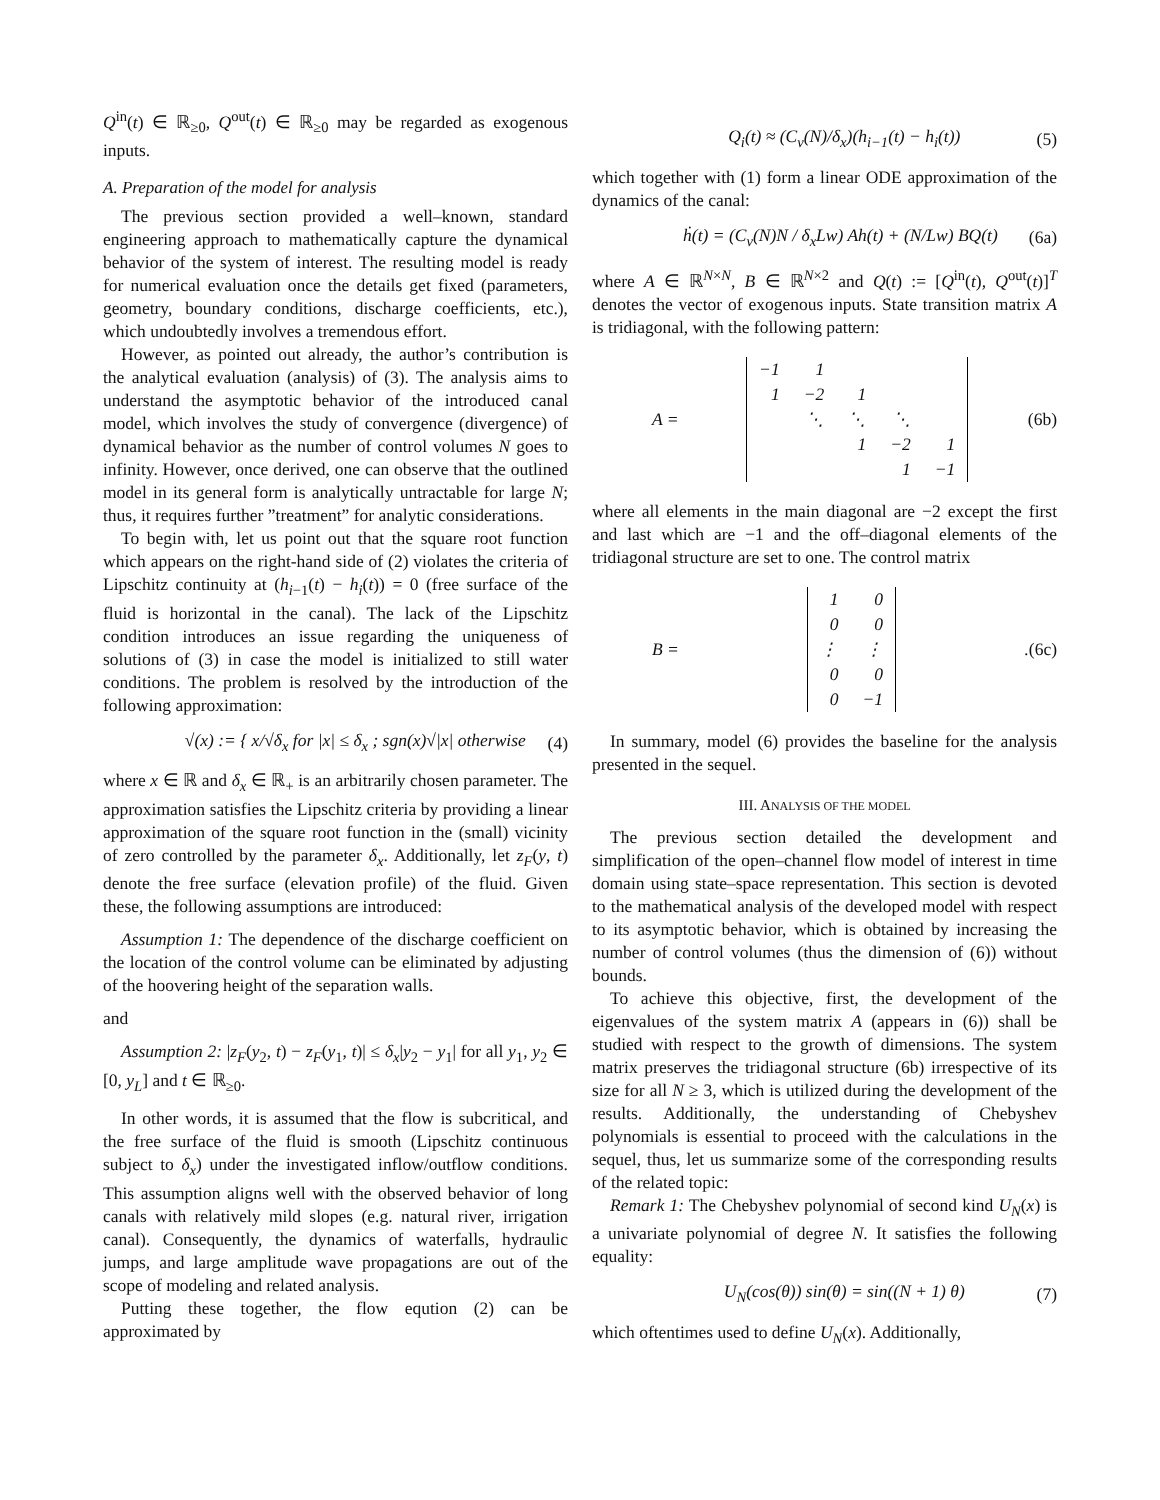Q<sup>in</sup>(t) ∈ ℝ<sub>≥0</sub>, Q<sup>out</sup>(t) ∈ ℝ<sub>≥0</sub> may be regarded as exogenous inputs.
A. Preparation of the model for analysis
The previous section provided a well–known, standard engineering approach to mathematically capture the dynamical behavior of the system of interest. The resulting model is ready for numerical evaluation once the details get fixed (parameters, geometry, boundary conditions, discharge coefficients, etc.), which undoubtedly involves a tremendous effort.
However, as pointed out already, the author’s contribution is the analytical evaluation (analysis) of (3). The analysis aims to understand the asymptotic behavior of the introduced canal model, which involves the study of convergence (divergence) of dynamical behavior as the number of control volumes N goes to infinity. However, once derived, one can observe that the outlined model in its general form is analytically untractable for large N; thus, it requires further ”treatment” for analytic considerations.
To begin with, let us point out that the square root function which appears on the right-hand side of (2) violates the criteria of Lipschitz continuity at (h<sub>i−1</sub>(t) − h<sub>i</sub>(t)) = 0 (free surface of the fluid is horizontal in the canal). The lack of the Lipschitz condition introduces an issue regarding the uniqueness of solutions of (3) in case the model is initialized to still water conditions. The problem is resolved by the introduction of the following approximation:
√(x) := { x/√δ<sub>x</sub> for |x| ≤ δ<sub>x</sub> ; sgn(x)√|x| otherwise (4)
where x ∈ ℝ and δ<sub>x</sub> ∈ ℝ<sub>+</sub> is an arbitrarily chosen parameter. The approximation satisfies the Lipschitz criteria by providing a linear approximation of the square root function in the (small) vicinity of zero controlled by the parameter δ<sub>x</sub>. Additionally, let z<sub>F</sub>(y, t) denote the free surface (elevation profile) of the fluid. Given these, the following assumptions are introduced:
Assumption 1: The dependence of the discharge coefficient on the location of the control volume can be eliminated by adjusting of the hoovering height of the separation walls.
and
Assumption 2: |z<sub>F</sub>(y<sub>2</sub>, t) − z<sub>F</sub>(y<sub>1</sub>, t)| ≤ δ<sub>x</sub>|y<sub>2</sub> − y<sub>1</sub>| for all y<sub>1</sub>, y<sub>2</sub> ∈ [0, y<sub>L</sub>] and t ∈ ℝ<sub>≥0</sub>.
In other words, it is assumed that the flow is subcritical, and the free surface of the fluid is smooth (Lipschitz continuous subject to δ<sub>x</sub>) under the investigated inflow/outflow conditions. This assumption aligns well with the observed behavior of long canals with relatively mild slopes (e.g. natural river, irrigation canal). Consequently, the dynamics of waterfalls, hydraulic jumps, and large amplitude wave propagations are out of the scope of modeling and related analysis.
Putting these together, the flow eqution (2) can be approximated by
Q<sub>i</sub>(t) ≈ (C<sub>v</sub>(N)/δ<sub>x</sub>)(h<sub>i−1</sub>(t) − h<sub>i</sub>(t)) (5)
which together with (1) form a linear ODE approximation of the dynamics of the canal:
ḣ(t) = (C<sub>v</sub>(N)N / δ<sub>x</sub>Lw) Ah(t) + (N/Lw) BQ(t) (6a)
where A ∈ ℝ<sup>N×N</sup>, B ∈ ℝ<sup>N×2</sup> and Q(t) := [Q<sup>in</sup>(t), Q<sup>out</sup>(t)]<sup>T</sup> denotes the vector of exogenous inputs. State transition matrix A is tridiagonal, with the following pattern:
A =
| −1 | 1 | | | |
| 1 | −2 | 1 | | |
| | ⋱ | ⋱ | ⋱ | |
| | | 1 | −2 | 1 |
| | | | 1 | −1 |
(6b)
where all elements in the main diagonal are −2 except the first and last which are −1 and the off–diagonal elements of the tridiagonal structure are set to one. The control matrix
B =
| 1 | 0 |
| 0 | 0 |
| ⋮ | ⋮ |
| 0 | 0 |
| 0 | −1 |
. (6c)
In summary, model (6) provides the baseline for the analysis presented in the sequel.
III. ANALYSIS OF THE MODEL
The previous section detailed the development and simplification of the open–channel flow model of interest in time domain using state–space representation. This section is devoted to the mathematical analysis of the developed model with respect to its asymptotic behavior, which is obtained by increasing the number of control volumes (thus the dimension of (6)) without bounds.
To achieve this objective, first, the development of the eigenvalues of the system matrix A (appears in (6)) shall be studied with respect to the growth of dimensions. The system matrix preserves the tridiagonal structure (6b) irrespective of its size for all N ≥ 3, which is utilized during the development of the results. Additionally, the understanding of Chebyshev polynomials is essential to proceed with the calculations in the sequel, thus, let us summarize some of the corresponding results of the related topic:
Remark 1: The Chebyshev polynomial of second kind U<sub>N</sub>(x) is a univariate polynomial of degree N. It satisfies the following equality:
U<sub>N</sub>(cos(θ)) sin(θ) = sin((N + 1) θ) (7)
which oftentimes used to define U<sub>N</sub>(x). Additionally,